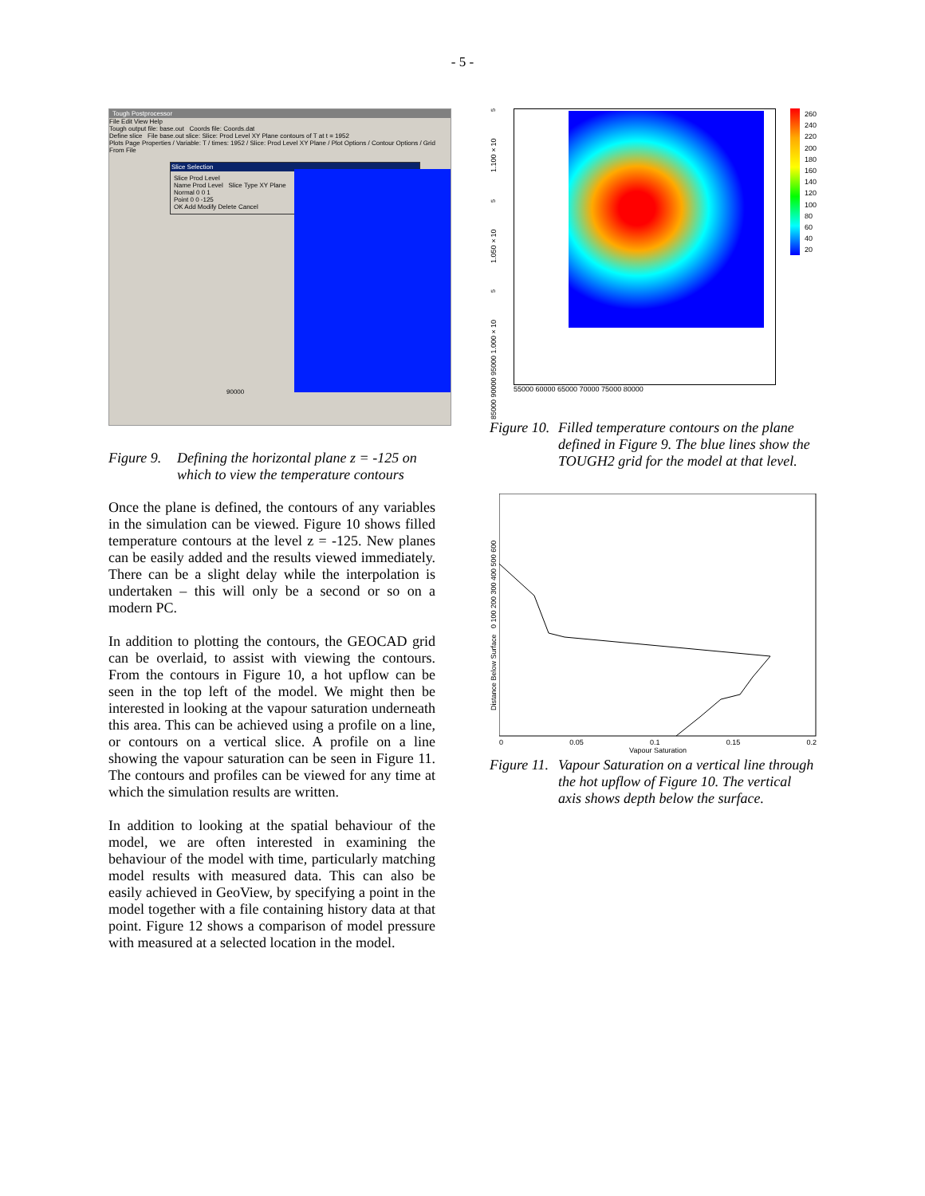- 5 -
Tough Postprocessor
File Edit View Help
Tough output file: base.out Coords file: Coords.dat
Define slice File base.out slice: Slice: Prod Level XY Plane contours of T at t = 1952
Plots Page Properties / Variable: T / times: 1952 / Slice: Prod Level XY Plane / Plot Options / Contour Options / Grid From File
Slice Selection
Slice Prod Level
Name Prod Level Slice Type XY Plane
Normal 0 0 1
Point 0 0 -125
OK Add Modify Delete Cancel
90000
Figure 9. Defining the horizontal plane z = -125 on which to view the temperature contours
Once the plane is defined, the contours of any variables in the simulation can be viewed. Figure 10 shows filled temperature contours at the level z = -125. New planes can be easily added and the results viewed immediately. There can be a slight delay while the interpolation is undertaken – this will only be a second or so on a modern PC.
In addition to plotting the contours, the GEOCAD grid can be overlaid, to assist with viewing the contours. From the contours in Figure 10, a hot upflow can be seen in the top left of the model. We might then be interested in looking at the vapour saturation underneath this area. This can be achieved using a profile on a line, or contours on a vertical slice. A profile on a line showing the vapour saturation can be seen in Figure 11. The contours and profiles can be viewed for any time at which the simulation results are written.
In addition to looking at the spatial behaviour of the model, we are often interested in examining the behaviour of the model with time, particularly matching model results with measured data. This can also be easily achieved in GeoView, by specifying a point in the model together with a file containing history data at that point. Figure 12 shows a comparison of model pressure with measured at a selected location in the model.
85000 90000 95000 1.000×10<sup>5</sup> 1.050×10<sup>5</sup> 1.100×10<sup>5</sup>
55000 60000 65000 70000 75000 80000
260
240
220
200
180
160
140
120
100
80
60
40
20
Figure 10. Filled temperature contours on the plane defined in Figure 9. The blue lines show the TOUGH2 grid for the model at that level.
Distance Below Surface 0 100 200 300 400 500 600
0 0.05 0.1 0.15 0.2
Vapour Saturation
Figure 11. Vapour Saturation on a vertical line through the hot upflow of Figure 10. The vertical axis shows depth below the surface.